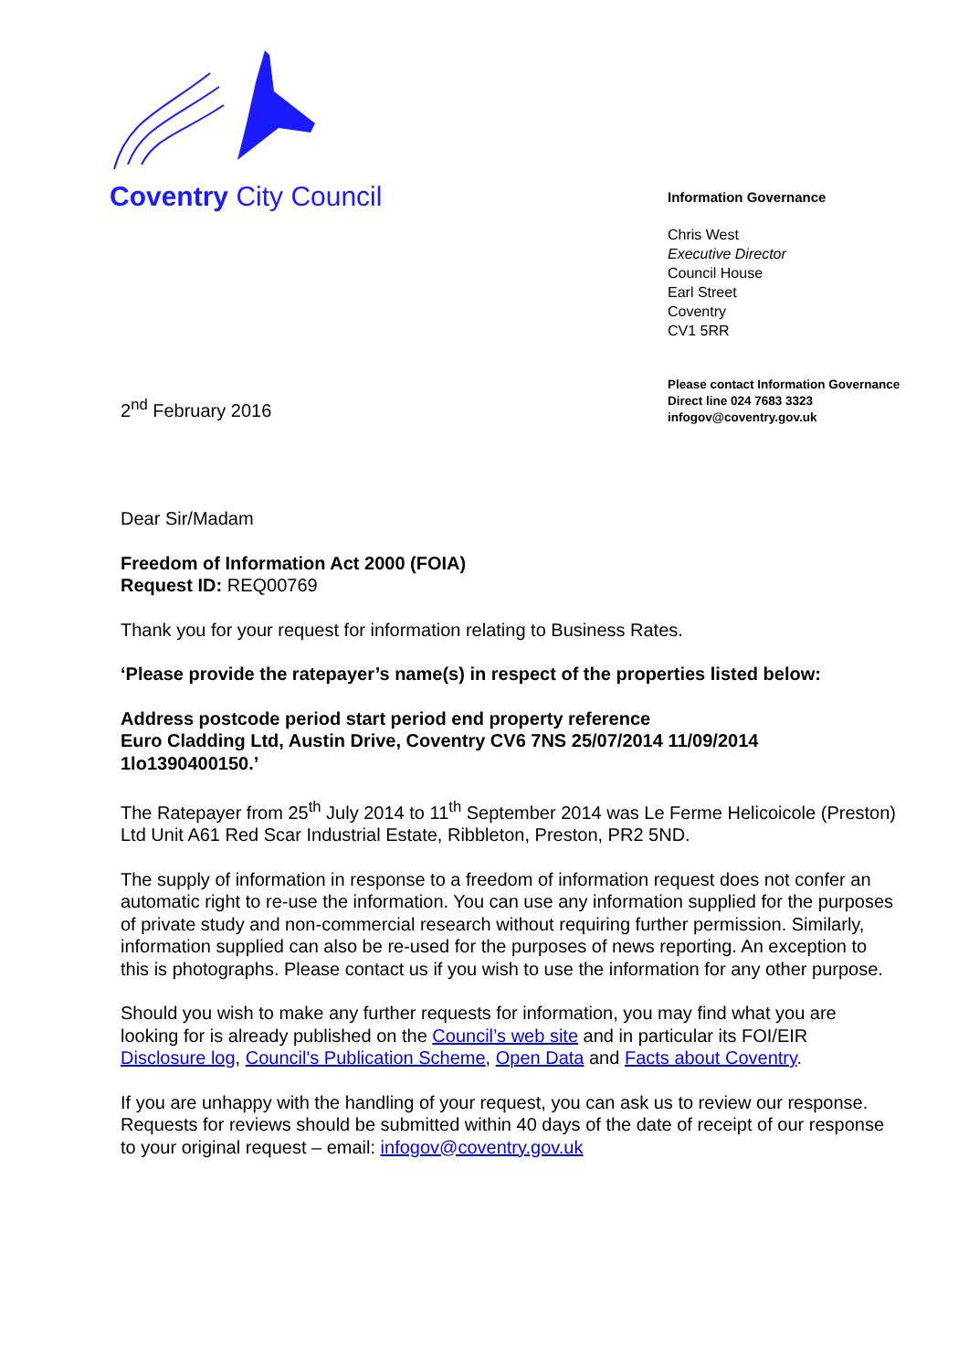Coventry City Council
Information Governance
Chris West
Executive Director
Council House
Earl Street
Coventry
CV1 5RR
Please contact Information Governance
Direct line 024 7683 3323
infogov@coventry.gov.uk
2<sup>nd</sup> February 2016
Dear Sir/Madam
Freedom of Information Act 2000 (FOIA)
Request ID: REQ00769
Thank you for your request for information relating to Business Rates.
‘Please provide the ratepayer’s name(s) in respect of the properties listed below:
Address postcode period start period end property reference
Euro Cladding Ltd, Austin Drive, Coventry CV6 7NS 25/07/2014 11/09/2014 1lo1390400150.’
The Ratepayer from 25<sup>th</sup> July 2014 to 11<sup>th</sup> September 2014 was Le Ferme Helicoicole (Preston) Ltd Unit A61 Red Scar Industrial Estate, Ribbleton, Preston, PR2 5ND.
The supply of information in response to a freedom of information request does not confer an automatic right to re-use the information. You can use any information supplied for the purposes of private study and non-commercial research without requiring further permission. Similarly, information supplied can also be re-used for the purposes of news reporting. An exception to this is photographs. Please contact us if you wish to use the information for any other purpose.
Should you wish to make any further requests for information, you may find what you are looking for is already published on the Council’s web site and in particular its FOI/EIR Disclosure log, Council's Publication Scheme, Open Data and Facts about Coventry.
If you are unhappy with the handling of your request, you can ask us to review our response. Requests for reviews should be submitted within 40 days of the date of receipt of our response to your original request – email: infogov@coventry.gov.uk